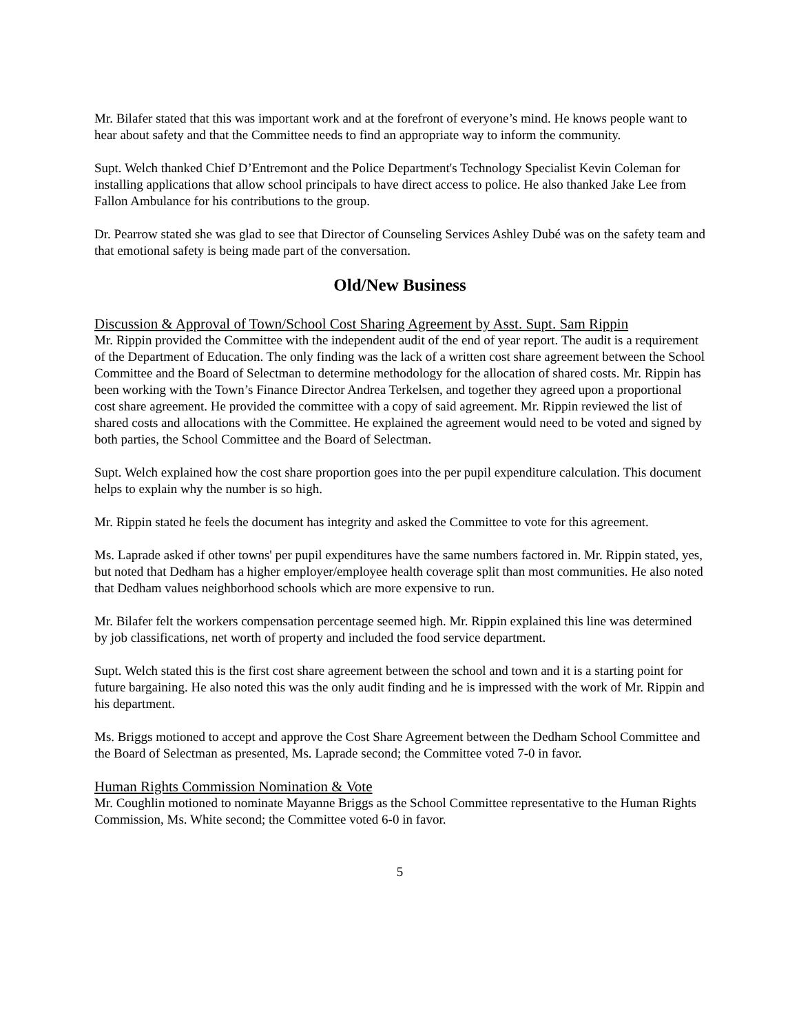Mr. Bilafer stated that this was important work and at the forefront of everyone’s mind. He knows people want to hear about safety and that the Committee needs to find an appropriate way to inform the community.
Supt. Welch thanked Chief D’Entremont and the Police Department's Technology Specialist Kevin Coleman for installing applications that allow school principals to have direct access to police. He also thanked Jake Lee from Fallon Ambulance for his contributions to the group.
Dr. Pearrow stated she was glad to see that Director of Counseling Services Ashley Dubé was on the safety team and that emotional safety is being made part of the conversation.
Old/New Business
Discussion & Approval of Town/School Cost Sharing Agreement by Asst. Supt. Sam Rippin
Mr. Rippin provided the Committee with the independent audit of the end of year report. The audit is a requirement of the Department of Education. The only finding was the lack of a written cost share agreement between the School Committee and the Board of Selectman to determine methodology for the allocation of shared costs. Mr. Rippin has been working with the Town’s Finance Director Andrea Terkelsen, and together they agreed upon a proportional cost share agreement. He provided the committee with a copy of said agreement. Mr. Rippin reviewed the list of shared costs and allocations with the Committee. He explained the agreement would need to be voted and signed by both parties, the School Committee and the Board of Selectman.
Supt. Welch explained how the cost share proportion goes into the per pupil expenditure calculation. This document helps to explain why the number is so high.
Mr. Rippin stated he feels the document has integrity and asked the Committee to vote for this agreement.
Ms. Laprade asked if other towns' per pupil expenditures have the same numbers factored in. Mr. Rippin stated, yes, but noted that Dedham has a higher employer/employee health coverage split than most communities. He also noted that Dedham values neighborhood schools which are more expensive to run.
Mr. Bilafer felt the workers compensation percentage seemed high. Mr. Rippin explained this line was determined by job classifications, net worth of property and included the food service department.
Supt. Welch stated this is the first cost share agreement between the school and town and it is a starting point for future bargaining. He also noted this was the only audit finding and he is impressed with the work of Mr. Rippin and his department.
Ms. Briggs motioned to accept and approve the Cost Share Agreement between the Dedham School Committee and the Board of Selectman as presented, Ms. Laprade second; the Committee voted 7-0 in favor.
Human Rights Commission Nomination & Vote
Mr. Coughlin motioned to nominate Mayanne Briggs as the School Committee representative to the Human Rights Commission, Ms. White second; the Committee voted 6-0 in favor.
5